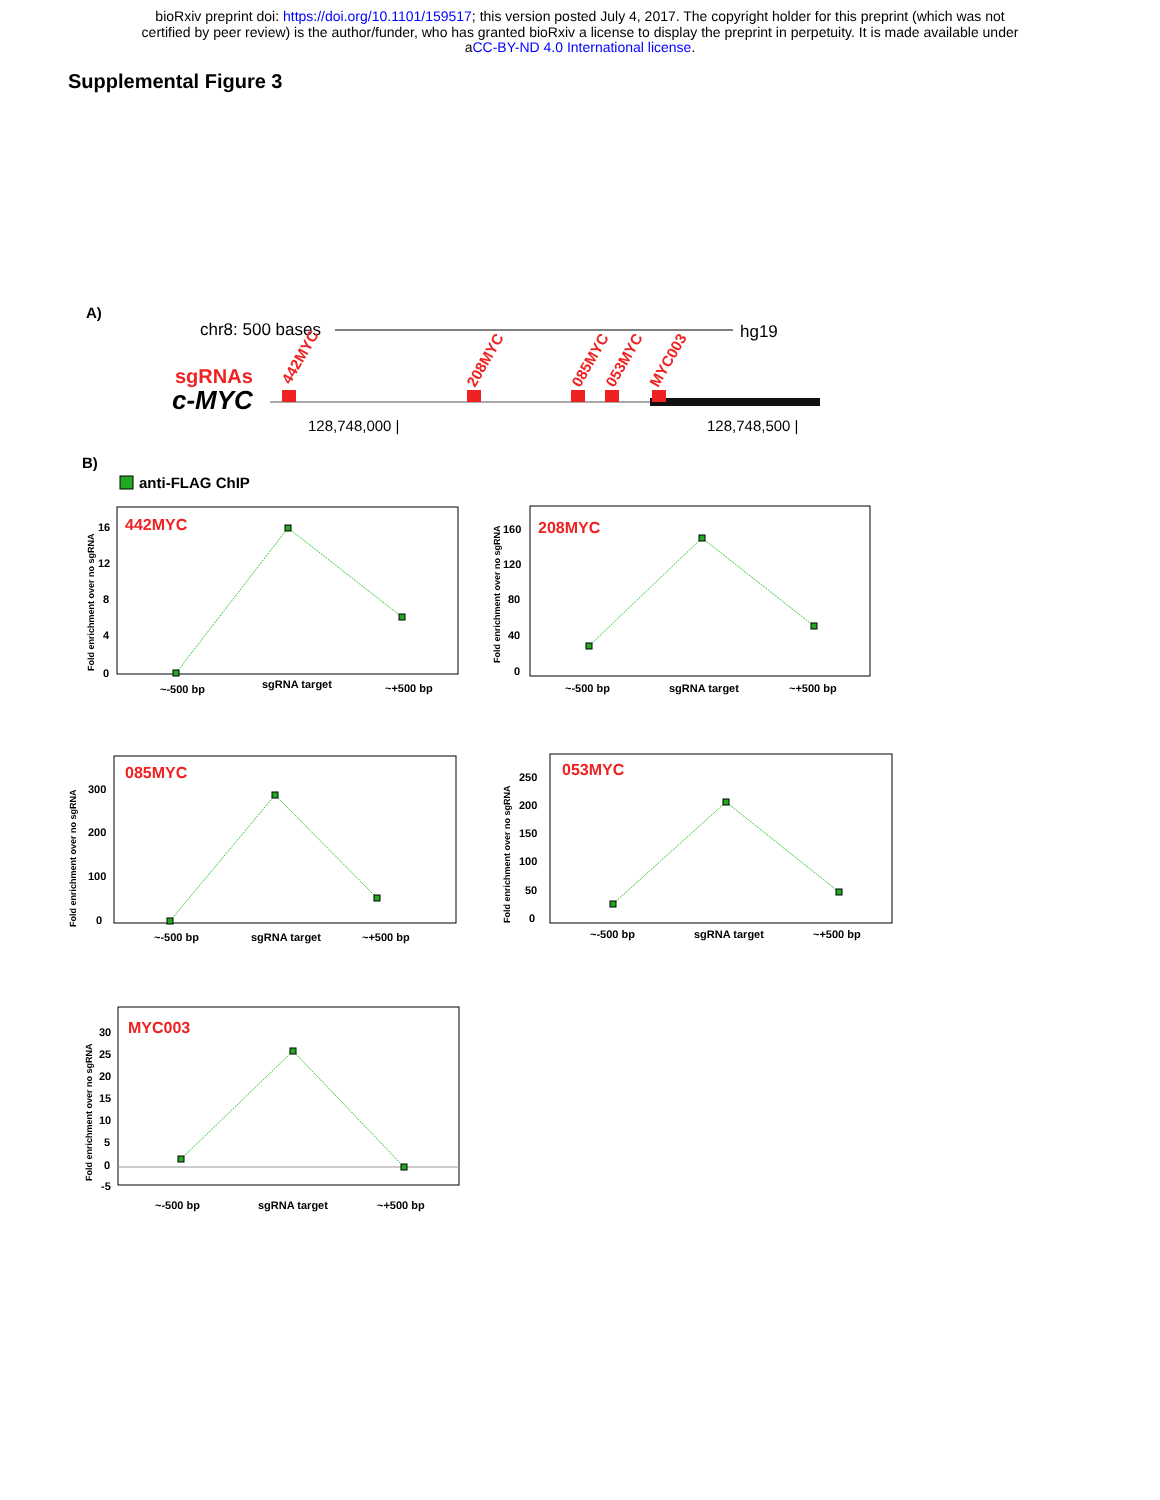bioRxiv preprint doi: https://doi.org/10.1101/159517; this version posted July 4, 2017. The copyright holder for this preprint (which was not
certified by peer review) is the author/funder, who has granted bioRxiv a license to display the preprint in perpetuity. It is made available under
aCC-BY-ND 4.0 International license.
Supplemental Figure 3
A)
chr8: 500 bases
hg19
sgRNAs
c-MYC
442MYC
208MYC
085MYC
053MYC
MYC003
128,748,000 |
128,748,500 |
B)
anti-FLAG ChIP
442MYC
16
12
8
4
0
~-500 bp
sgRNA target
~+500 bp
Fold enrichment over no sgRNA
208MYC
160
120
80
40
0
~-500 bp
sgRNA target
~+500 bp
Fold enrichment over no sgRNA
085MYC
300
200
100
0
~-500 bp
sgRNA target
~+500 bp
Fold enrichment over no sgRNA
053MYC
250
200
150
100
50
0
~-500 bp
sgRNA target
~+500 bp
Fold enrichment over no sgRNA
MYC003
30
25
20
15
10
5
0
-5
~-500 bp
sgRNA target
~+500 bp
Fold enrichment over no sgRNA